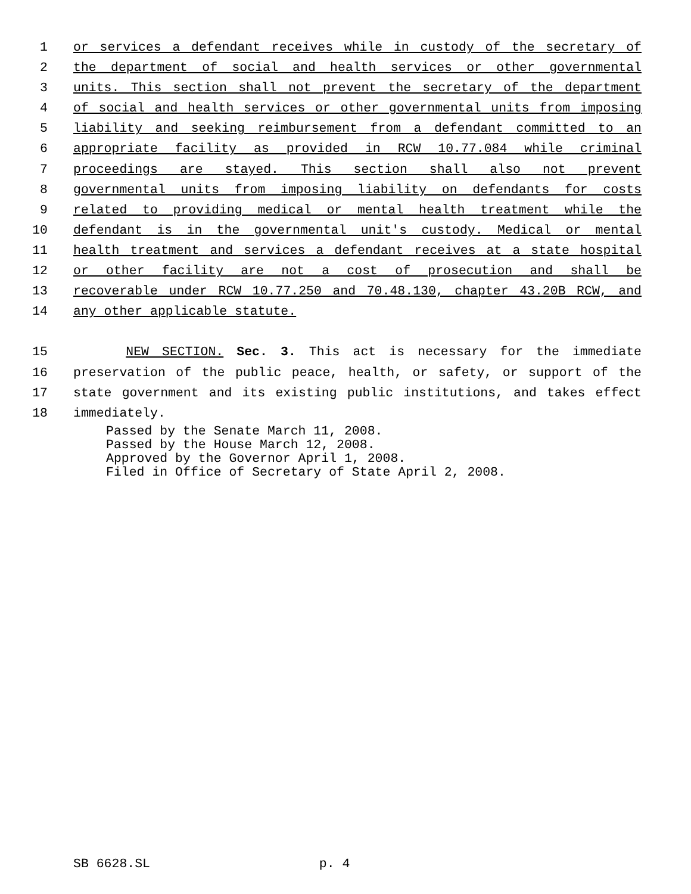1 or services a defendant receives while in custody of the secretary of
2 the department of social and health services or other governmental
3 units. This section shall not prevent the secretary of the department
4 of social and health services or other governmental units from imposing
5 liability and seeking reimbursement from a defendant committed to an
6 appropriate facility as provided in RCW 10.77.084 while criminal
7 proceedings are stayed. This section shall also not prevent
8 governmental units from imposing liability on defendants for costs
9 related to providing medical or mental health treatment while the
10 defendant is in the governmental unit's custody. Medical or mental
11 health treatment and services a defendant receives at a state hospital
12 or other facility are not a cost of prosecution and shall be
13 recoverable under RCW 10.77.250 and 70.48.130, chapter 43.20B RCW, and
14 any other applicable statute.
15 NEW SECTION. Sec. 3. This act is necessary for the immediate
16 preservation of the public peace, health, or safety, or support of the
17 state government and its existing public institutions, and takes effect
18 immediately.
Passed by the Senate March 11, 2008.
Passed by the House March 12, 2008.
Approved by the Governor April 1, 2008.
Filed in Office of Secretary of State April 2, 2008.
SB 6628.SL p. 4